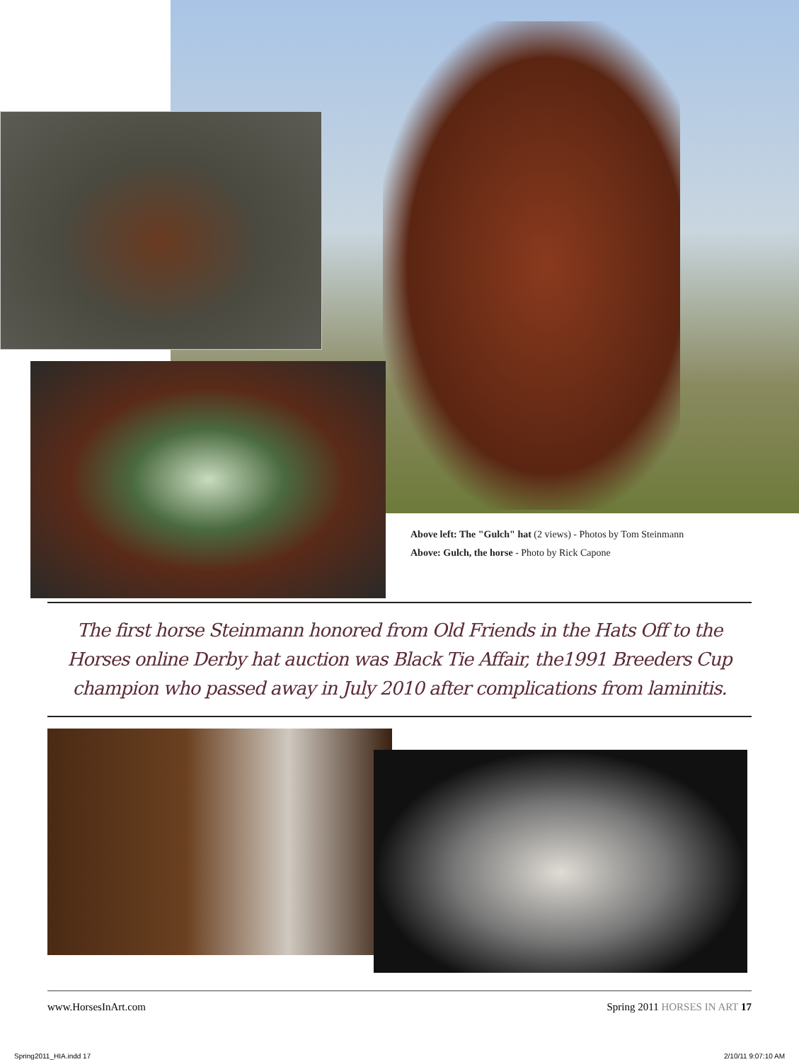Above left: The "Gulch" hat (2 views) - Photos by Tom Steinmann
Above: Gulch, the horse - Photo by Rick Capone
The first horse Steinmann honored from Old Friends in the Hats Off to the Horses online Derby hat auction was Black Tie Affair, the1991 Breeders Cup champion who passed away in July 2010 after complications from laminitis.
www.HorsesInArt.com Spring 2011 HORSES IN ART 17
Spring2011_HIA.indd 17 2/10/11 9:07:10 AM